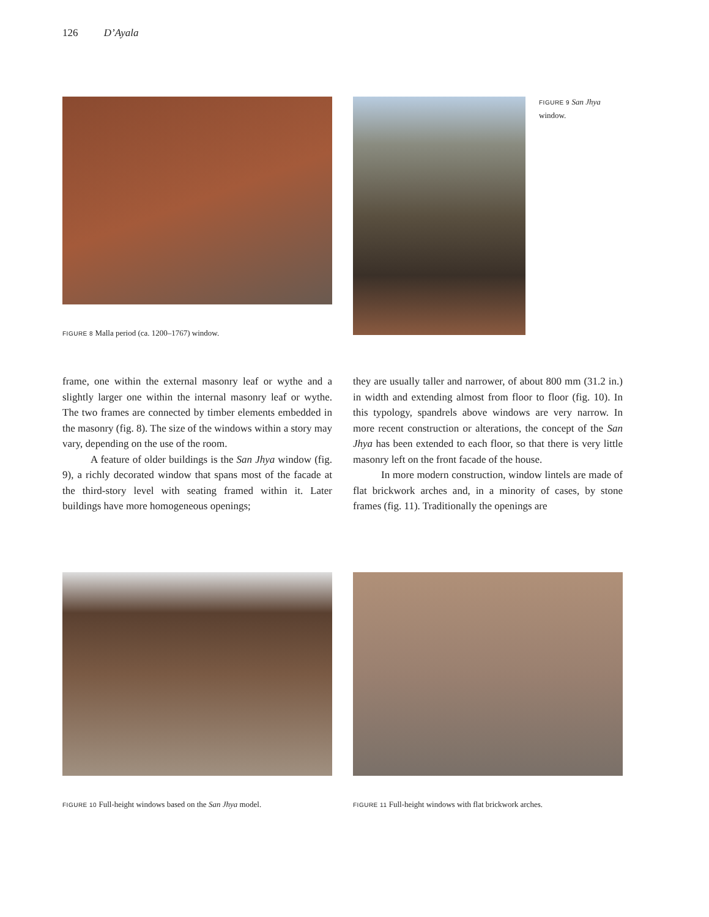126 D’Ayala
FIGURE 8 Malla period (ca. 1200–1767) window.
FIGURE 9 San Jhya window.
frame, one within the external masonry leaf or wythe and a slightly larger one within the internal masonry leaf or wythe. The two frames are connected by timber elements embedded in the masonry (fig. 8). The size of the windows within a story may vary, depending on the use of the room.
A feature of older buildings is the San Jhya window (fig. 9), a richly decorated window that spans most of the facade at the third-story level with seating framed within it. Later buildings have more homogeneous openings;
they are usually taller and narrower, of about 800 mm (31.2 in.) in width and extending almost from floor to floor (fig. 10). In this typology, spandrels above windows are very narrow. In more recent construction or alterations, the concept of the San Jhya has been extended to each floor, so that there is very little masonry left on the front facade of the house.
In more modern construction, window lintels are made of flat brickwork arches and, in a minority of cases, by stone frames (fig. 11). Traditionally the openings are
FIGURE 10 Full-height windows based on the San Jhya model.
FIGURE 11 Full-height windows with flat brickwork arches.